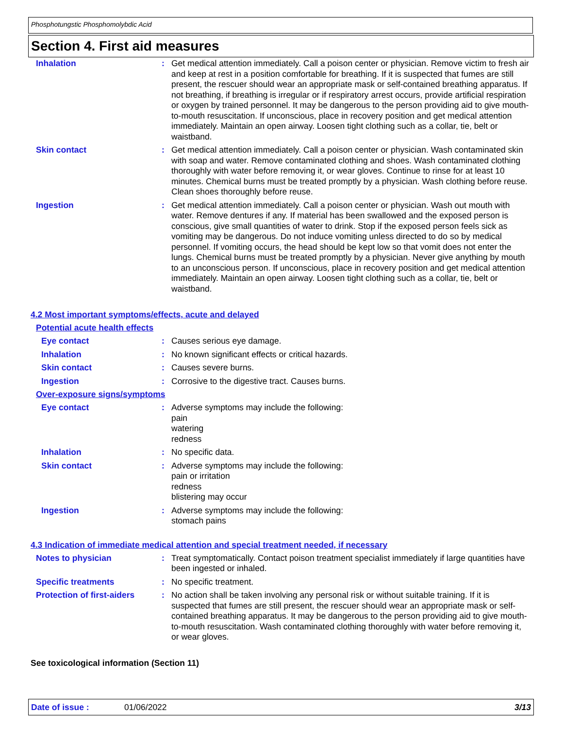Phosphotungstic Phosphomolybdic Acid
Section 4. First aid measures
Inhalation : Get medical attention immediately. Call a poison center or physician. Remove victim to fresh air and keep at rest in a position comfortable for breathing. If it is suspected that fumes are still present, the rescuer should wear an appropriate mask or self-contained breathing apparatus. If not breathing, if breathing is irregular or if respiratory arrest occurs, provide artificial respiration or oxygen by trained personnel. It may be dangerous to the person providing aid to give mouth-to-mouth resuscitation. If unconscious, place in recovery position and get medical attention immediately. Maintain an open airway. Loosen tight clothing such as a collar, tie, belt or waistband.
Skin contact : Get medical attention immediately. Call a poison center or physician. Wash contaminated skin with soap and water. Remove contaminated clothing and shoes. Wash contaminated clothing thoroughly with water before removing it, or wear gloves. Continue to rinse for at least 10 minutes. Chemical burns must be treated promptly by a physician. Wash clothing before reuse. Clean shoes thoroughly before reuse.
Ingestion : Get medical attention immediately. Call a poison center or physician. Wash out mouth with water. Remove dentures if any. If material has been swallowed and the exposed person is conscious, give small quantities of water to drink. Stop if the exposed person feels sick as vomiting may be dangerous. Do not induce vomiting unless directed to do so by medical personnel. If vomiting occurs, the head should be kept low so that vomit does not enter the lungs. Chemical burns must be treated promptly by a physician. Never give anything by mouth to an unconscious person. If unconscious, place in recovery position and get medical attention immediately. Maintain an open airway. Loosen tight clothing such as a collar, tie, belt or waistband.
4.2 Most important symptoms/effects, acute and delayed
Potential acute health effects
Eye contact : Causes serious eye damage.
Inhalation : No known significant effects or critical hazards.
Skin contact : Causes severe burns.
Ingestion : Corrosive to the digestive tract. Causes burns.
Over-exposure signs/symptoms
Eye contact : Adverse symptoms may include the following:
pain
watering
redness
Inhalation : No specific data.
Skin contact : Adverse symptoms may include the following:
pain or irritation
redness
blistering may occur
Ingestion : Adverse symptoms may include the following:
stomach pains
4.3 Indication of immediate medical attention and special treatment needed, if necessary
Notes to physician : Treat symptomatically. Contact poison treatment specialist immediately if large quantities have been ingested or inhaled.
Specific treatments : No specific treatment.
Protection of first-aiders
: No action shall be taken involving any personal risk or without suitable training. If it is suspected that fumes are still present, the rescuer should wear an appropriate mask or self-contained breathing apparatus. It may be dangerous to the person providing aid to give mouth-to-mouth resuscitation. Wash contaminated clothing thoroughly with water before removing it, or wear gloves.
See toxicological information (Section 11)
Date of issue : 01/06/2022 3/13